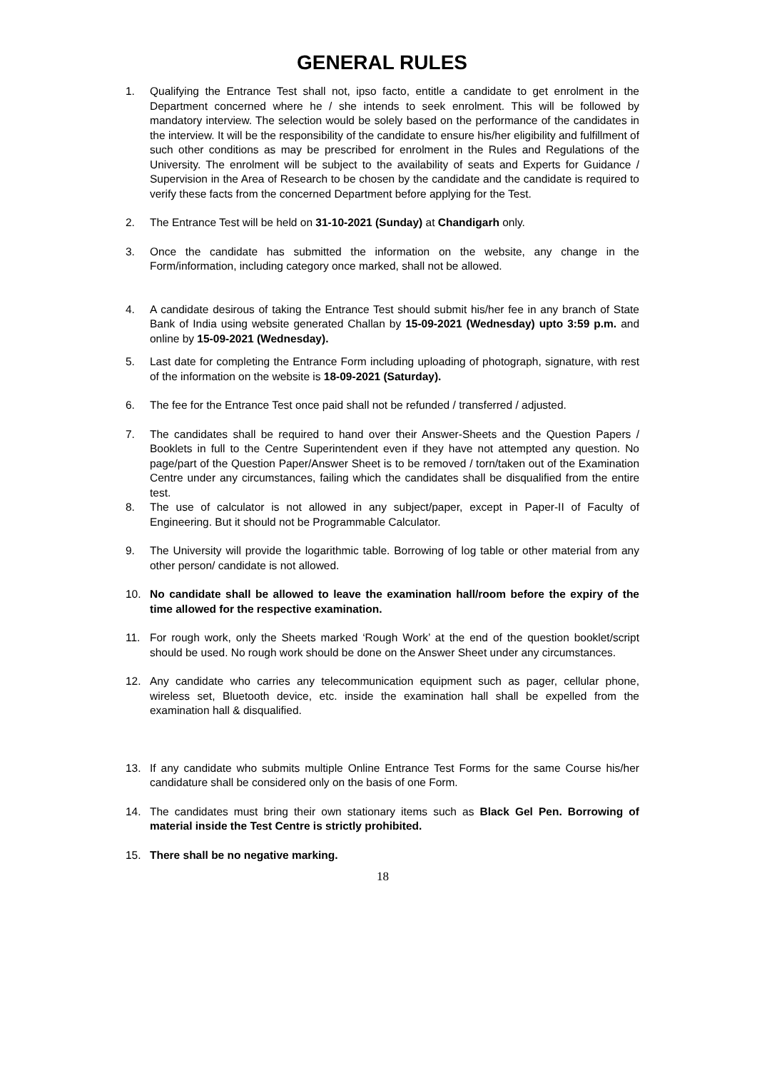GENERAL RULES
1. Qualifying the Entrance Test shall not, ipso facto, entitle a candidate to get enrolment in the Department concerned where he / she intends to seek enrolment. This will be followed by mandatory interview. The selection would be solely based on the performance of the candidates in the interview. It will be the responsibility of the candidate to ensure his/her eligibility and fulfillment of such other conditions as may be prescribed for enrolment in the Rules and Regulations of the University. The enrolment will be subject to the availability of seats and Experts for Guidance / Supervision in the Area of Research to be chosen by the candidate and the candidate is required to verify these facts from the concerned Department before applying for the Test.
2. The Entrance Test will be held on 31-10-2021 (Sunday) at Chandigarh only.
3. Once the candidate has submitted the information on the website, any change in the Form/information, including category once marked, shall not be allowed.
4. A candidate desirous of taking the Entrance Test should submit his/her fee in any branch of State Bank of India using website generated Challan by 15-09-2021 (Wednesday) upto 3:59 p.m. and online by 15-09-2021 (Wednesday).
5. Last date for completing the Entrance Form including uploading of photograph, signature, with rest of the information on the website is 18-09-2021 (Saturday).
6. The fee for the Entrance Test once paid shall not be refunded / transferred / adjusted.
7. The candidates shall be required to hand over their Answer-Sheets and the Question Papers / Booklets in full to the Centre Superintendent even if they have not attempted any question. No page/part of the Question Paper/Answer Sheet is to be removed / torn/taken out of the Examination Centre under any circumstances, failing which the candidates shall be disqualified from the entire test.
8. The use of calculator is not allowed in any subject/paper, except in Paper-II of Faculty of Engineering. But it should not be Programmable Calculator.
9. The University will provide the logarithmic table. Borrowing of log table or other material from any other person/ candidate is not allowed.
10. No candidate shall be allowed to leave the examination hall/room before the expiry of the time allowed for the respective examination.
11. For rough work, only the Sheets marked ‘Rough Work’ at the end of the question booklet/script should be used. No rough work should be done on the Answer Sheet under any circumstances.
12. Any candidate who carries any telecommunication equipment such as pager, cellular phone, wireless set, Bluetooth device, etc. inside the examination hall shall be expelled from the examination hall & disqualified.
13. If any candidate who submits multiple Online Entrance Test Forms for the same Course his/her candidature shall be considered only on the basis of one Form.
14. The candidates must bring their own stationary items such as Black Gel Pen. Borrowing of material inside the Test Centre is strictly prohibited.
15. There shall be no negative marking.
18